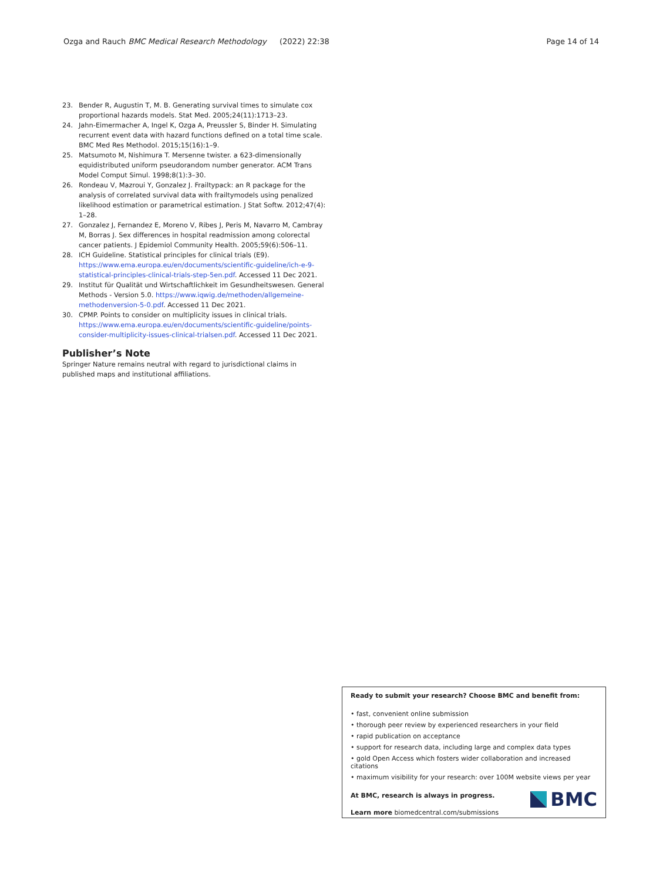Ozga and Rauch BMC Medical Research Methodology (2022) 22:38 Page 14 of 14
23. Bender R, Augustin T, M. B. Generating survival times to simulate cox proportional hazards models. Stat Med. 2005;24(11):1713–23.
24. Jahn-Eimermacher A, Ingel K, Ozga A, Preussler S, Binder H. Simulating recurrent event data with hazard functions defined on a total time scale. BMC Med Res Methodol. 2015;15(16):1–9.
25. Matsumoto M, Nishimura T. Mersenne twister. a 623-dimensionally equidistributed uniform pseudorandom number generator. ACM Trans Model Comput Simul. 1998;8(1):3–30.
26. Rondeau V, Mazroui Y, Gonzalez J. Frailtypack: an R package for the analysis of correlated survival data with frailtymodels using penalized likelihood estimation or parametrical estimation. J Stat Softw. 2012;47(4): 1–28.
27. Gonzalez J, Fernandez E, Moreno V, Ribes J, Peris M, Navarro M, Cambray M, Borras J. Sex differences in hospital readmission among colorectal cancer patients. J Epidemiol Community Health. 2005;59(6):506–11.
28. ICH Guideline. Statistical principles for clinical trials (E9). https://www.ema.europa.eu/en/documents/scientific-guideline/ich-e-9-statistical-principles-clinical-trials-step-5en.pdf. Accessed 11 Dec 2021.
29. Institut für Qualität und Wirtschaftlichkeit im Gesundheitswesen. General Methods - Version 5.0. https://www.iqwig.de/methoden/allgemeine-methodenversion-5-0.pdf. Accessed 11 Dec 2021.
30. CPMP. Points to consider on multiplicity issues in clinical trials. https://www.ema.europa.eu/en/documents/scientific-guideline/points-consider-multiplicity-issues-clinical-trialsen.pdf. Accessed 11 Dec 2021.
Publisher’s Note
Springer Nature remains neutral with regard to jurisdictional claims in published maps and institutional affiliations.
Ready to submit your research? Choose BMC and benefit from:
• fast, convenient online submission
• thorough peer review by experienced researchers in your field
• rapid publication on acceptance
• support for research data, including large and complex data types
• gold Open Access which fosters wider collaboration and increased citations
• maximum visibility for your research: over 100M website views per year
At BMC, research is always in progress.
Learn more biomedcentral.com/submissions
BMC